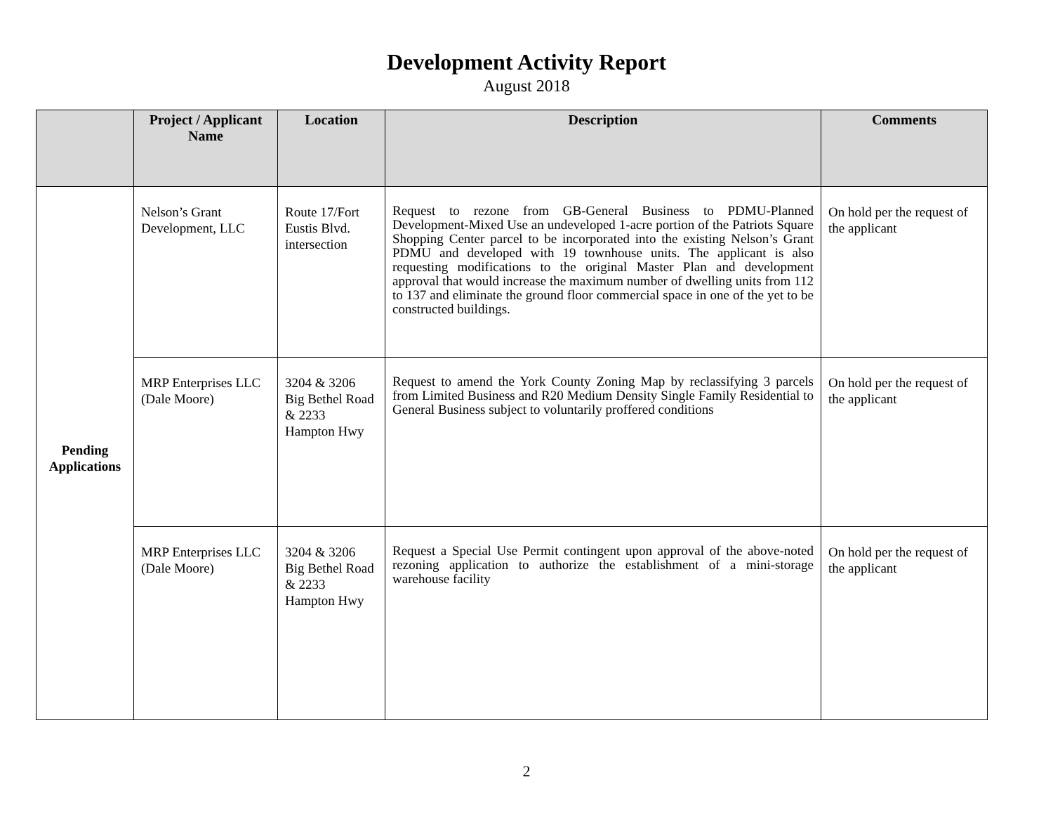Development Activity Report
August 2018
| | Project / Applicant Name | Location | Description | Comments |
| --- | --- | --- | --- | --- |
| Pending Applications | Nelson’s Grant Development, LLC | Route 17/Fort Eustis Blvd. intersection | Request to rezone from GB-General Business to PDMU-Planned Development-Mixed Use an undeveloped 1-acre portion of the Patriots Square Shopping Center parcel to be incorporated into the existing Nelson’s Grant PDMU and developed with 19 townhouse units. The applicant is also requesting modifications to the original Master Plan and development approval that would increase the maximum number of dwelling units from 112 to 137 and eliminate the ground floor commercial space in one of the yet to be constructed buildings. | On hold per the request of the applicant |
| | MRP Enterprises LLC (Dale Moore) | 3204 & 3206 Big Bethel Road & 2233 Hampton Hwy | Request to amend the York County Zoning Map by reclassifying 3 parcels from Limited Business and R20 Medium Density Single Family Residential to General Business subject to voluntarily proffered conditions | On hold per the request of the applicant |
| | MRP Enterprises LLC (Dale Moore) | 3204 & 3206 Big Bethel Road & 2233 Hampton Hwy | Request a Special Use Permit contingent upon approval of the above-noted rezoning application to authorize the establishment of a mini-storage warehouse facility | On hold per the request of the applicant |
2